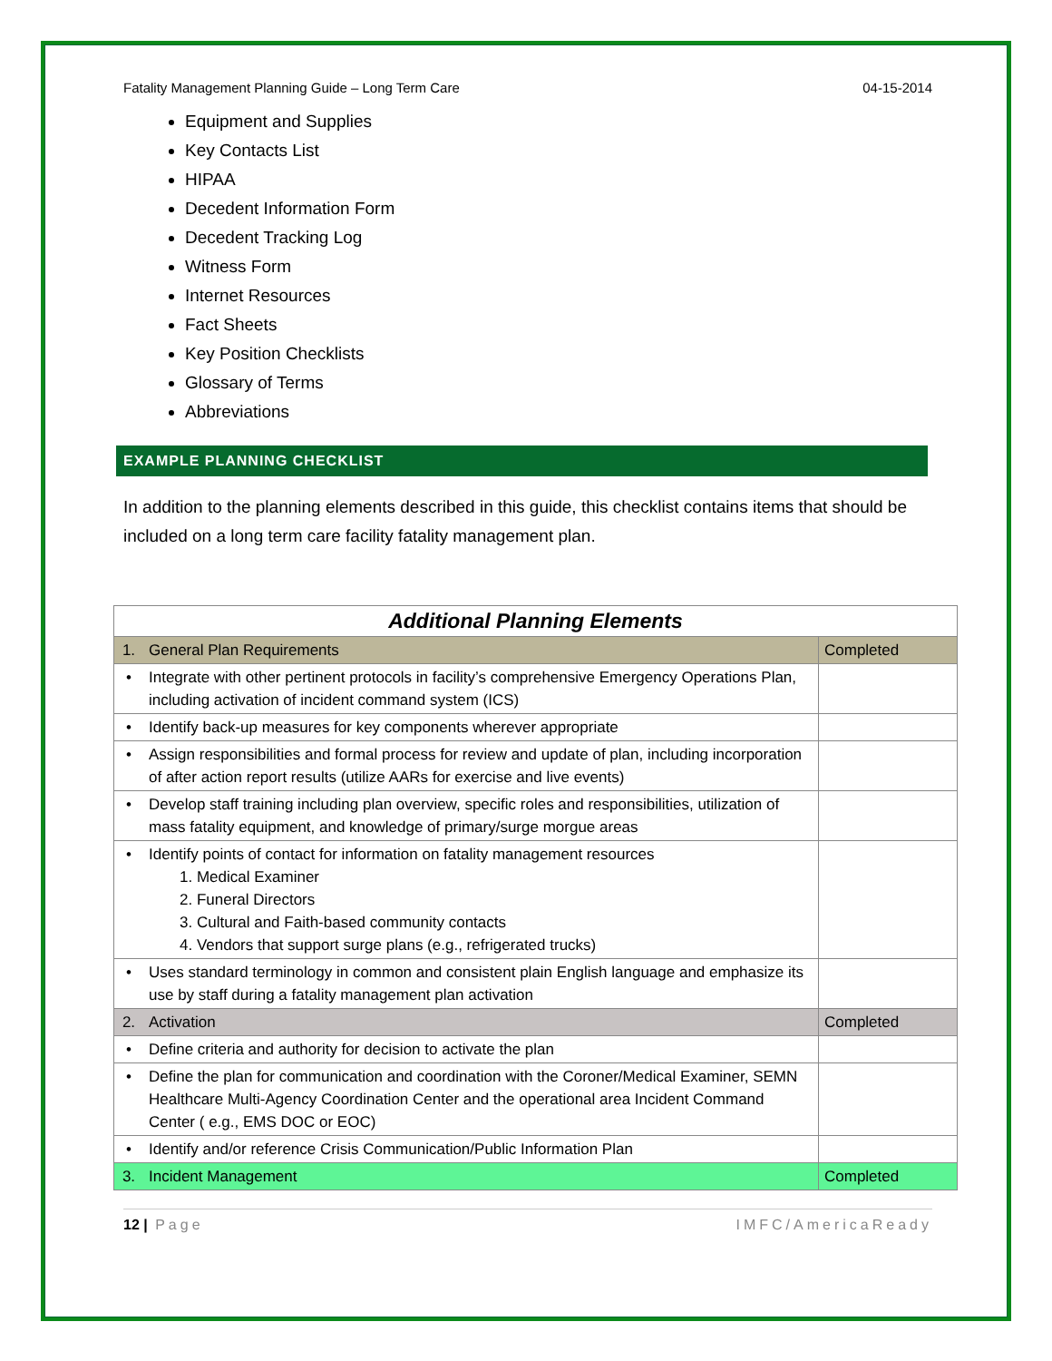Fatality Management Planning Guide – Long Term Care 04-15-2014
Equipment and Supplies
Key Contacts List
HIPAA
Decedent Information Form
Decedent Tracking Log
Witness Form
Internet Resources
Fact Sheets
Key Position Checklists
Glossary of Terms
Abbreviations
EXAMPLE PLANNING CHECKLIST
In addition to the planning elements described in this guide, this checklist contains items that should be included on a long term care facility fatality management plan.
| Additional Planning Elements | | |
| 1. | General Plan Requirements | Completed |
| • | Integrate with other pertinent protocols in facility’s comprehensive Emergency Operations Plan, including activation of incident command system (ICS) | |
| • | Identify back-up measures for key components wherever appropriate | |
| • | Assign responsibilities and formal process for review and update of plan, including incorporation of after action report results (utilize AARs for exercise and live events) | |
| • | Develop staff training including plan overview, specific roles and responsibilities, utilization of mass fatality equipment, and knowledge of primary/surge morgue areas | |
| • | Identify points of contact for information on fatality management resources 1. Medical Examiner 2. Funeral Directors 3. Cultural and Faith-based community contacts 4. Vendors that support surge plans (e.g., refrigerated trucks) | |
| • | Uses standard terminology in common and consistent plain English language and emphasize its use by staff during a fatality management plan activation | |
| 2. | Activation | Completed |
| • | Define criteria and authority for decision to activate the plan | |
| • | Define the plan for communication and coordination with the Coroner/Medical Examiner, SEMN Healthcare Multi-Agency Coordination Center and the operational area Incident Command Center ( e.g., EMS DOC or EOC) | |
| • | Identify and/or reference Crisis Communication/Public Information Plan | |
| 3. | Incident Management | Completed |
12 | Page IMFC/AmericaReady